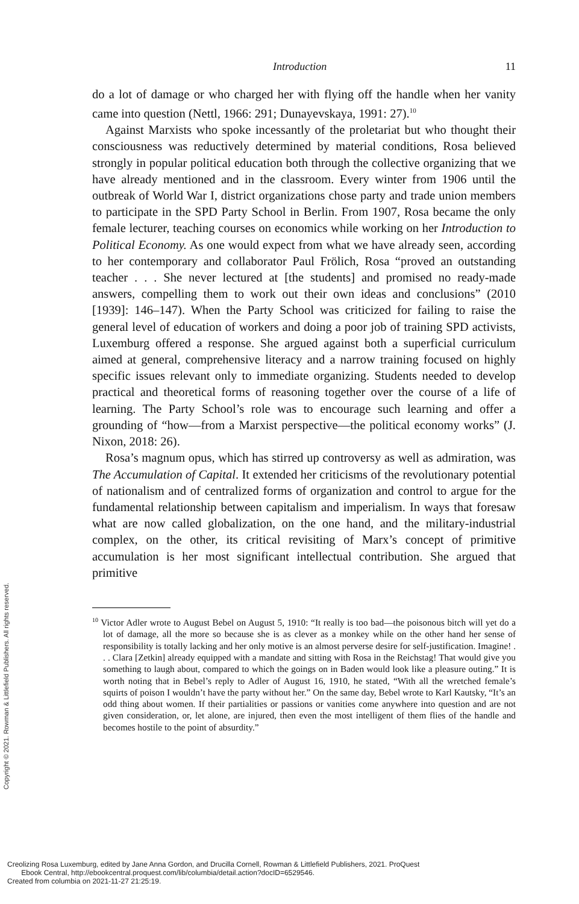Introduction 11
do a lot of damage or who charged her with flying off the handle when her vanity came into question (Nettl, 1966: 291; Dunayevskaya, 1991: 27).<sup>10</sup>
Against Marxists who spoke incessantly of the proletariat but who thought their consciousness was reductively determined by material conditions, Rosa believed strongly in popular political education both through the collective organizing that we have already mentioned and in the classroom. Every winter from 1906 until the outbreak of World War I, district organizations chose party and trade union members to participate in the SPD Party School in Berlin. From 1907, Rosa became the only female lecturer, teaching courses on economics while working on her Introduction to Political Economy. As one would expect from what we have already seen, according to her contemporary and collaborator Paul Frölich, Rosa “proved an outstanding teacher . . . She never lectured at [the students] and promised no ready-made answers, compelling them to work out their own ideas and conclusions” (2010 [1939]: 146–147). When the Party School was criticized for failing to raise the general level of education of workers and doing a poor job of training SPD activists, Luxemburg offered a response. She argued against both a superficial curriculum aimed at general, comprehensive literacy and a narrow training focused on highly specific issues relevant only to immediate organizing. Students needed to develop practical and theoretical forms of reasoning together over the course of a life of learning. The Party School’s role was to encourage such learning and offer a grounding of “how—from a Marxist perspective—the political economy works” (J. Nixon, 2018: 26).
Rosa’s magnum opus, which has stirred up controversy as well as admiration, was The Accumulation of Capital. It extended her criticisms of the revolutionary potential of nationalism and of centralized forms of organization and control to argue for the fundamental relationship between capitalism and imperialism. In ways that foresaw what are now called globalization, on the one hand, and the military-industrial complex, on the other, its critical revisiting of Marx’s concept of primitive accumulation is her most significant intellectual contribution. She argued that primitive
<sup>10</sup> Victor Adler wrote to August Bebel on August 5, 1910: “It really is too bad—the poisonous bitch will yet do a lot of damage, all the more so because she is as clever as a monkey while on the other hand her sense of responsibility is totally lacking and her only motive is an almost perverse desire for self-justification. Imagine! . . . Clara [Zetkin] already equipped with a mandate and sitting with Rosa in the Reichstag! That would give you something to laugh about, compared to which the goings on in Baden would look like a pleasure outing.” It is worth noting that in Bebel’s reply to Adler of August 16, 1910, he stated, “With all the wretched female’s squirts of poison I wouldn’t have the party without her.” On the same day, Bebel wrote to Karl Kautsky, “It’s an odd thing about women. If their partialities or passions or vanities come anywhere into question and are not given consideration, or, let alone, are injured, then even the most intelligent of them flies of the handle and becomes hostile to the point of absurdity.”
Copyright © 2021. Rowman & Littlefield Publishers. All rights reserved.
Creolizing Rosa Luxemburg, edited by Jane Anna Gordon, and Drucilla Cornell, Rowman & Littlefield Publishers, 2021. ProQuest
Ebook Central, http://ebookcentral.proquest.com/lib/columbia/detail.action?docID=6529546.
Created from columbia on 2021-11-27 21:25:19.